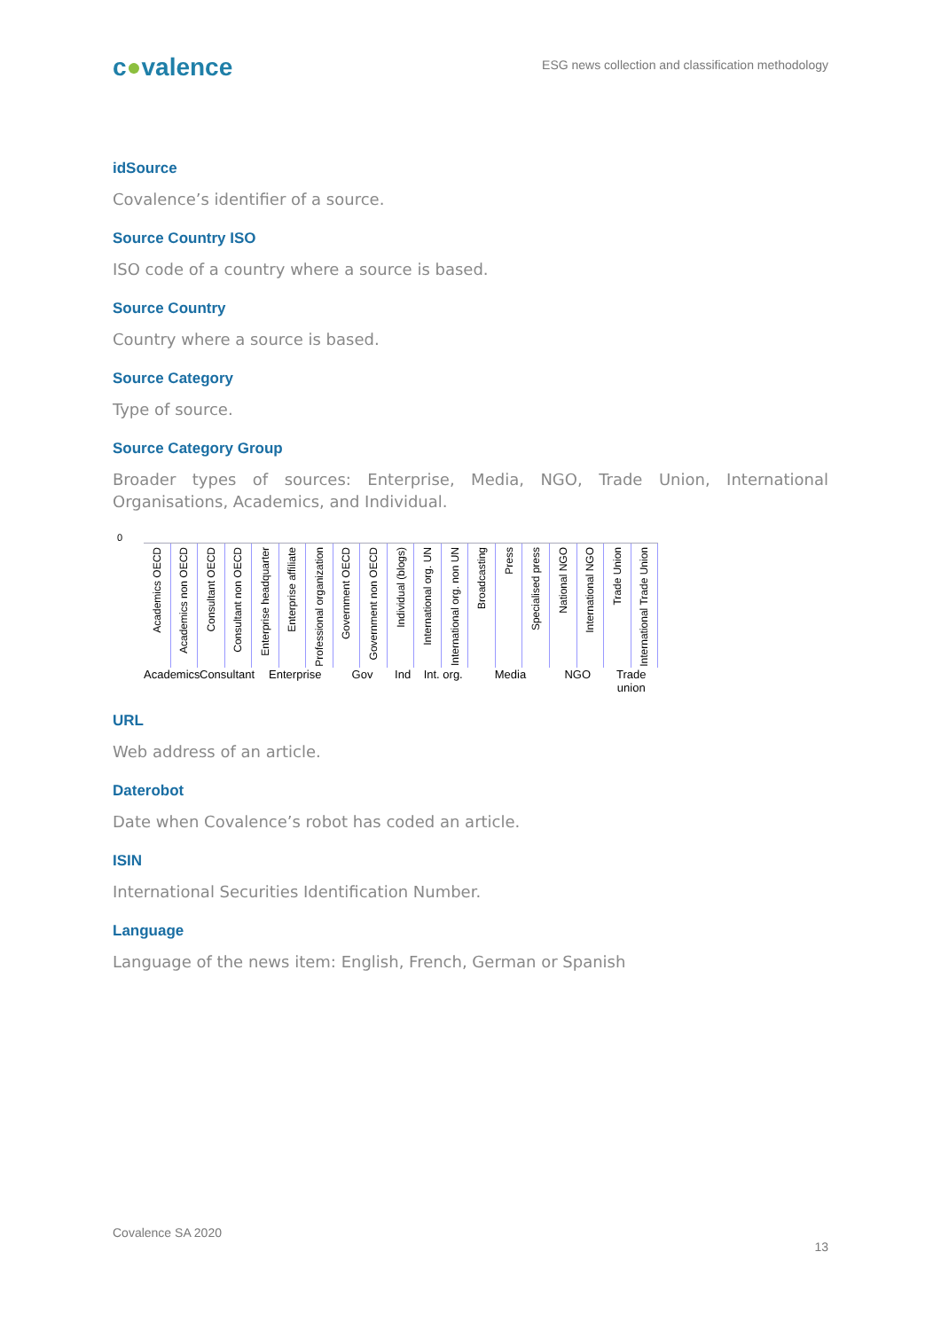c●valence
ESG news collection and classification methodology
idSource
Covalence’s identifier of a source.
Source Country ISO
ISO code of a country where a source is based.
Source Country
Country where a source is based.
Source Category
Type of source.
Source Category Group
Broader types of sources: Enterprise, Media, NGO, Trade Union, International Organisations, Academics, and Individual.
0
Academics OECD
Academics non OECD
Consultant OECD
Consultant non OECD
Enterprise headquarter
Enterprise affiliate
Professional organization
Government OECD
Government non OECD
Individual (blogs)
International org. UN
International org. non UN
Broadcasting
Press
Specialised press
National NGO
International NGO
Trade Union
International Trade Union
Academics
Consultant
Enterprise Gov Ind Int. org.
Media NGO Trade union
URL
Web address of an article.
Daterobot
Date when Covalence’s robot has coded an article.
ISIN
International Securities Identification Number.
Language
Language of the news item: English, French, German or Spanish
Covalence SA 2020
13